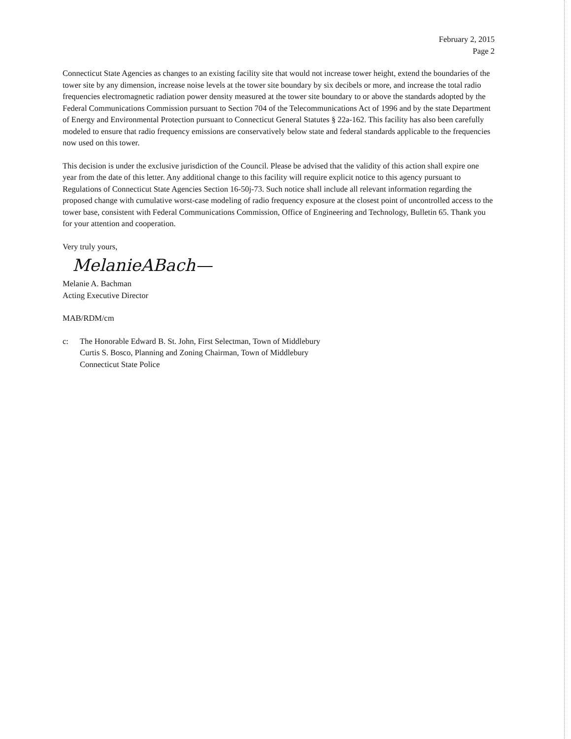February 2, 2015
Page 2
Connecticut State Agencies as changes to an existing facility site that would not increase tower height, extend the boundaries of the tower site by any dimension, increase noise levels at the tower site boundary by six decibels or more, and increase the total radio frequencies electromagnetic radiation power density measured at the tower site boundary to or above the standards adopted by the Federal Communications Commission pursuant to Section 704 of the Telecommunications Act of 1996 and by the state Department of Energy and Environmental Protection pursuant to Connecticut General Statutes § 22a-162. This facility has also been carefully modeled to ensure that radio frequency emissions are conservatively below state and federal standards applicable to the frequencies now used on this tower.
This decision is under the exclusive jurisdiction of the Council. Please be advised that the validity of this action shall expire one year from the date of this letter. Any additional change to this facility will require explicit notice to this agency pursuant to Regulations of Connecticut State Agencies Section 16-50j-73. Such notice shall include all relevant information regarding the proposed change with cumulative worst-case modeling of radio frequency exposure at the closest point of uncontrolled access to the tower base, consistent with Federal Communications Commission, Office of Engineering and Technology, Bulletin 65. Thank you for your attention and cooperation.
Very truly yours,
MelanieABach—
Melanie A. Bachman
Acting Executive Director
MAB/RDM/cm
c: The Honorable Edward B. St. John, First Selectman, Town of Middlebury
Curtis S. Bosco, Planning and Zoning Chairman, Town of Middlebury
Connecticut State Police